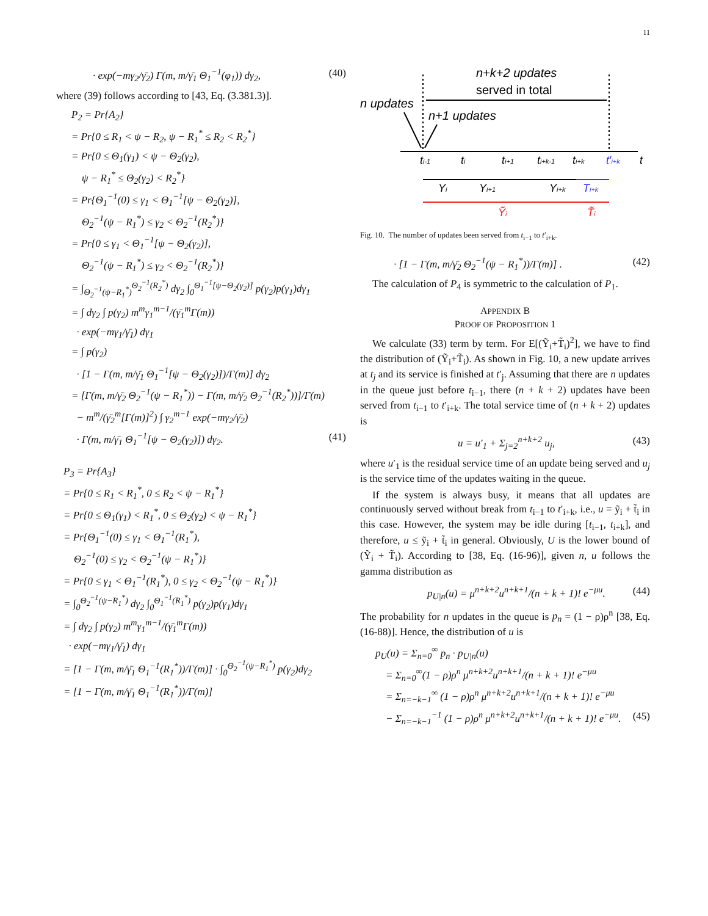11
· exp(−mγ<sub>2</sub>/γ̄<sub>2</sub>) Γ(m, m/γ̄<sub>1</sub> Θ<sub>1</sub><sup>−1</sup>(φ<sub>1</sub>)) dγ<sub>2</sub>, (40)
where (39) follows according to [43, Eq. (3.381.3)].
P<sub>2</sub> = Pr{A<sub>2</sub>}
= Pr{0 ≤ R<sub>1</sub> < ψ − R<sub>2</sub>, ψ − R<sub>1</sub><sup>*</sup> ≤ R<sub>2</sub> < R<sub>2</sub><sup>*</sup>}
= Pr{0 ≤ Θ<sub>1</sub>(γ<sub>1</sub>) < ψ − Θ<sub>2</sub>(γ<sub>2</sub>),
ψ − R<sub>1</sub><sup>*</sup> ≤ Θ<sub>2</sub>(γ<sub>2</sub>) < R<sub>2</sub><sup>*</sup>}
= Pr{Θ<sub>1</sub><sup>−1</sup>(0) ≤ γ<sub>1</sub> < Θ<sub>1</sub><sup>−1</sup>[ψ − Θ<sub>2</sub>(γ<sub>2</sub>)],
Θ<sub>2</sub><sup>−1</sup>(ψ − R<sub>1</sub><sup>*</sup>) ≤ γ<sub>2</sub> < Θ<sub>2</sub><sup>−1</sup>(R<sub>2</sub><sup>*</sup>)}
= Pr{0 ≤ γ<sub>1</sub> < Θ<sub>1</sub><sup>−1</sup>[ψ − Θ<sub>2</sub>(γ<sub>2</sub>)],
Θ<sub>2</sub><sup>−1</sup>(ψ − R<sub>1</sub><sup>*</sup>) ≤ γ<sub>2</sub> < Θ<sub>2</sub><sup>−1</sup>(R<sub>2</sub><sup>*</sup>)}
= ∫<sub>Θ<sub>2</sub><sup>−1</sup>(ψ−R<sub>1</sub><sup>*</sup>)</sub><sup>Θ<sub>2</sub><sup>−1</sup>(R<sub>2</sub><sup>*</sup>)</sup> dγ<sub>2</sub> ∫<sub>0</sub><sup>Θ<sub>1</sub><sup>−1</sup>[ψ−Θ<sub>2</sub>(γ<sub>2</sub>)]</sup> p(γ<sub>2</sub>)p(γ<sub>1</sub>)dγ<sub>1</sub>
= ∫ dγ<sub>2</sub> ∫ p(γ<sub>2</sub>) m<sup>m</sup>γ<sub>1</sub><sup>m−1</sup>/(γ̄<sub>1</sub><sup>m</sup>Γ(m))
· exp(−mγ<sub>1</sub>/γ̄<sub>1</sub>) dγ<sub>1</sub>
= ∫ p(γ<sub>2</sub>)
· [1 − Γ(m, m/γ̄<sub>1</sub> Θ<sub>1</sub><sup>−1</sup>[ψ − Θ<sub>2</sub>(γ<sub>2</sub>)])/Γ(m)] dγ<sub>2</sub>
= [Γ(m, m/γ̄<sub>2</sub> Θ<sub>2</sub><sup>−1</sup>(ψ − R<sub>1</sub><sup>*</sup>)) − Γ(m, m/γ̄<sub>2</sub> Θ<sub>2</sub><sup>−1</sup>(R<sub>2</sub><sup>*</sup>))]/Γ(m)
− m<sup>m</sup>/(γ̄<sub>2</sub><sup>m</sup>[Γ(m)]<sup>2</sup>) ∫ γ<sub>2</sub><sup>m−1</sup> exp(−mγ<sub>2</sub>/γ̄<sub>2</sub>)
· Γ(m, m/γ̄<sub>1</sub> Θ<sub>1</sub><sup>−1</sup>[ψ − Θ<sub>2</sub>(γ<sub>2</sub>)]) dγ<sub>2</sub>. (41)
P<sub>3</sub> = Pr{A<sub>3</sub>}
= Pr{0 ≤ R<sub>1</sub> < R<sub>1</sub><sup>*</sup>, 0 ≤ R<sub>2</sub> < ψ − R<sub>1</sub><sup>*</sup>}
= Pr{0 ≤ Θ<sub>1</sub>(γ<sub>1</sub>) < R<sub>1</sub><sup>*</sup>, 0 ≤ Θ<sub>2</sub>(γ<sub>2</sub>) < ψ − R<sub>1</sub><sup>*</sup>}
= Pr{Θ<sub>1</sub><sup>−1</sup>(0) ≤ γ<sub>1</sub> < Θ<sub>1</sub><sup>−1</sup>(R<sub>1</sub><sup>*</sup>),
Θ<sub>2</sub><sup>−1</sup>(0) ≤ γ<sub>2</sub> < Θ<sub>2</sub><sup>−1</sup>(ψ − R<sub>1</sub><sup>*</sup>)}
= Pr{0 ≤ γ<sub>1</sub> < Θ<sub>1</sub><sup>−1</sup>(R<sub>1</sub><sup>*</sup>), 0 ≤ γ<sub>2</sub> < Θ<sub>2</sub><sup>−1</sup>(ψ − R<sub>1</sub><sup>*</sup>)}
= ∫<sub>0</sub><sup>Θ<sub>2</sub><sup>−1</sup>(ψ−R<sub>1</sub><sup>*</sup>)</sup> dγ<sub>2</sub> ∫<sub>0</sub><sup>Θ<sub>1</sub><sup>−1</sup>(R<sub>1</sub><sup>*</sup>)</sup> p(γ<sub>2</sub>)p(γ<sub>1</sub>)dγ<sub>1</sub>
= ∫ dγ<sub>2</sub> ∫ p(γ<sub>2</sub>) m<sup>m</sup>γ<sub>1</sub><sup>m−1</sup>/(γ̄<sub>1</sub><sup>m</sup>Γ(m))
· exp(−mγ<sub>1</sub>/γ̄<sub>1</sub>) dγ<sub>1</sub>
= [1 − Γ(m, m/γ̄<sub>1</sub> Θ<sub>1</sub><sup>−1</sup>(R<sub>1</sub><sup>*</sup>))/Γ(m)] · ∫<sub>0</sub><sup>Θ<sub>2</sub><sup>−1</sup>(ψ−R<sub>1</sub><sup>*</sup>)</sup> p(γ<sub>2</sub>)dγ<sub>2</sub>
= [1 − Γ(m, m/γ̄<sub>1</sub> Θ<sub>1</sub><sup>−1</sup>(R<sub>1</sub><sup>*</sup>))/Γ(m)]
n+k+2 updates
served in total
n updates
n+1 updates
ti-1
ti
ti+1
ti+k-1
ti+k
t′i+k
t
Yi
Yi+1
Yi+k
Ti+k
Ỹi
T̃i
Fig. 10. The number of updates been served from t<sub>i−1</sub> to t′<sub>i+k</sub>.
· [1 − Γ(m, m/γ̄<sub>2</sub> Θ<sub>2</sub><sup>−1</sup>(ψ − R<sub>1</sub><sup>*</sup>))/Γ(m)] . (42)
The calculation of P<sub>4</sub> is symmetric to the calculation of P<sub>1</sub>.
APPENDIX B
PROOF OF PROPOSITION 1
We calculate (33) term by term. For E[(Ỹ<sub>i</sub>+T̃<sub>i</sub>)<sup>2</sup>], we have to find the distribution of (Ỹ<sub>i</sub>+T̃<sub>i</sub>). As shown in Fig. 10, a new update arrives at t<sub>j</sub> and its service is finished at t′<sub>j</sub>. Assuming that there are n updates in the queue just before t<sub>i−1</sub>, there (n + k + 2) updates have been served from t<sub>i−1</sub> to t′<sub>i+k</sub>. The total service time of (n + k + 2) updates is
u = u′<sub>1</sub> + Σ<sub>j=2</sub><sup>n+k+2</sup> u<sub>j</sub>, (43)
where u′<sub>1</sub> is the residual service time of an update being served and u<sub>j</sub> is the service time of the updates waiting in the queue.
If the system is always busy, it means that all updates are continuously served without break from t<sub>i−1</sub> to t′<sub>i+k</sub>, i.e., u = ỹ<sub>i</sub> + t̃<sub>i</sub> in this case. However, the system may be idle during [t<sub>i−1</sub>, t<sub>i+k</sub>], and therefore, u ≤ ỹ<sub>i</sub> + t̃<sub>i</sub> in general. Obviously, U is the lower bound of (Ỹ<sub>i</sub> + T̃<sub>i</sub>). According to [38, Eq. (16-96)], given n, u follows the gamma distribution as
p<sub>U|n</sub>(u) = μ<sup>n+k+2</sup>u<sup>n+k+1</sup>/(n + k + 1)! e<sup>−μu</sup>. (44)
The probability for n updates in the queue is p<sub>n</sub> = (1 − ρ)ρ<sup>n</sup> [38, Eq. (16-88)]. Hence, the distribution of u is
p<sub>U</sub>(u) = Σ<sub>n=0</sub><sup>∞</sup> p<sub>n</sub> · p<sub>U|n</sub>(u)
= Σ<sub>n=0</sub><sup>∞</sup>(1 − ρ)ρ<sup>n</sup> μ<sup>n+k+2</sup>u<sup>n+k+1</sup>/(n + k + 1)! e<sup>−μu</sup>
= Σ<sub>n=−k−1</sub><sup>∞</sup> (1 − ρ)ρ<sup>n</sup> μ<sup>n+k+2</sup>u<sup>n+k+1</sup>/(n + k + 1)! e<sup>−μu</sup>
− Σ<sub>n=−k−1</sub><sup>−1</sup> (1 − ρ)ρ<sup>n</sup> μ<sup>n+k+2</sup>u<sup>n+k+1</sup>/(n + k + 1)! e<sup>−μu</sup>. (45)